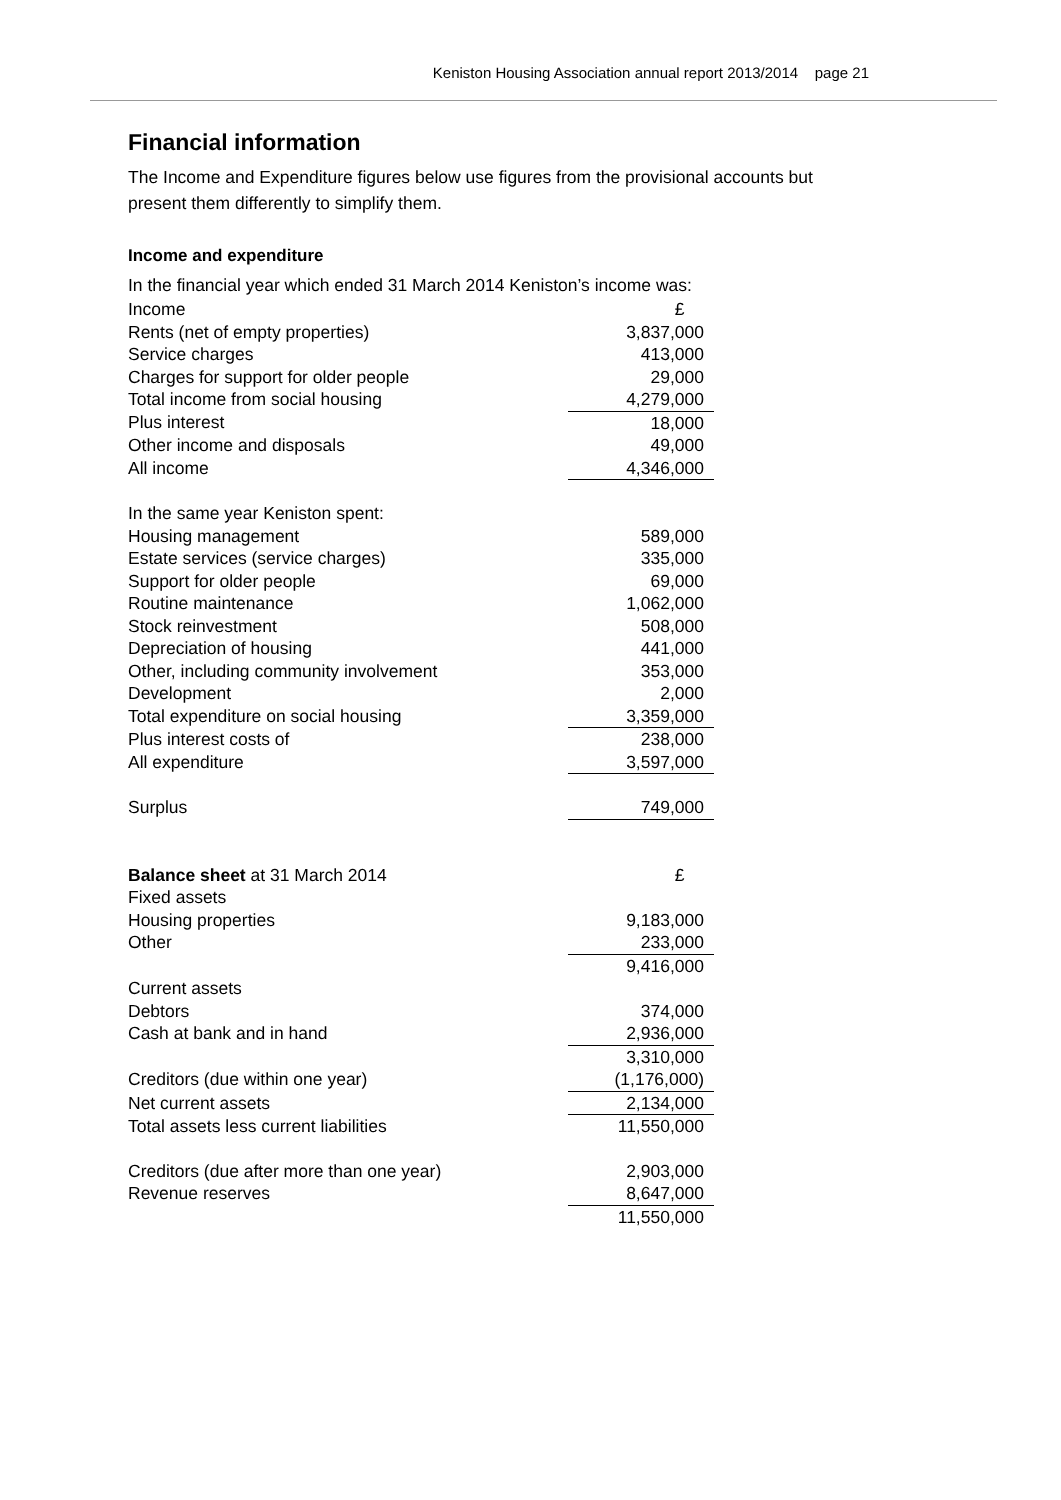Keniston Housing Association annual report 2013/2014 page 21
Financial information
The Income and Expenditure figures below use figures from the provisional accounts but
present them differently to simplify them.
Income and expenditure
In the financial year which ended 31 March 2014 Keniston’s income was:
| Income | £ |
| Rents (net of empty properties) | 3,837,000 |
| Service charges | 413,000 |
| Charges for support for older people | 29,000 |
| Total income from social housing | 4,279,000 |
| Plus interest | 18,000 |
| Other income and disposals | 49,000 |
| All income | 4,346,000 |
| In the same year Keniston spent: | |
| Housing management | 589,000 |
| Estate services (service charges) | 335,000 |
| Support for older people | 69,000 |
| Routine maintenance | 1,062,000 |
| Stock reinvestment | 508,000 |
| Depreciation of housing | 441,000 |
| Other, including community involvement | 353,000 |
| Development | 2,000 |
| Total expenditure on social housing | 3,359,000 |
| Plus interest costs of | 238,000 |
| All expenditure | 3,597,000 |
| Surplus | 749,000 |
| Balance sheet at 31 March 2014 | £ |
| Fixed assets | |
| Housing properties | 9,183,000 |
| Other | 233,000 |
| | 9,416,000 |
| Current assets | |
| Debtors | 374,000 |
| Cash at bank and in hand | 2,936,000 |
| | 3,310,000 |
| Creditors (due within one year) | (1,176,000) |
| Net current assets | 2,134,000 |
| Total assets less current liabilities | 11,550,000 |
| Creditors (due after more than one year) | 2,903,000 |
| Revenue reserves | 8,647,000 |
| | 11,550,000 |